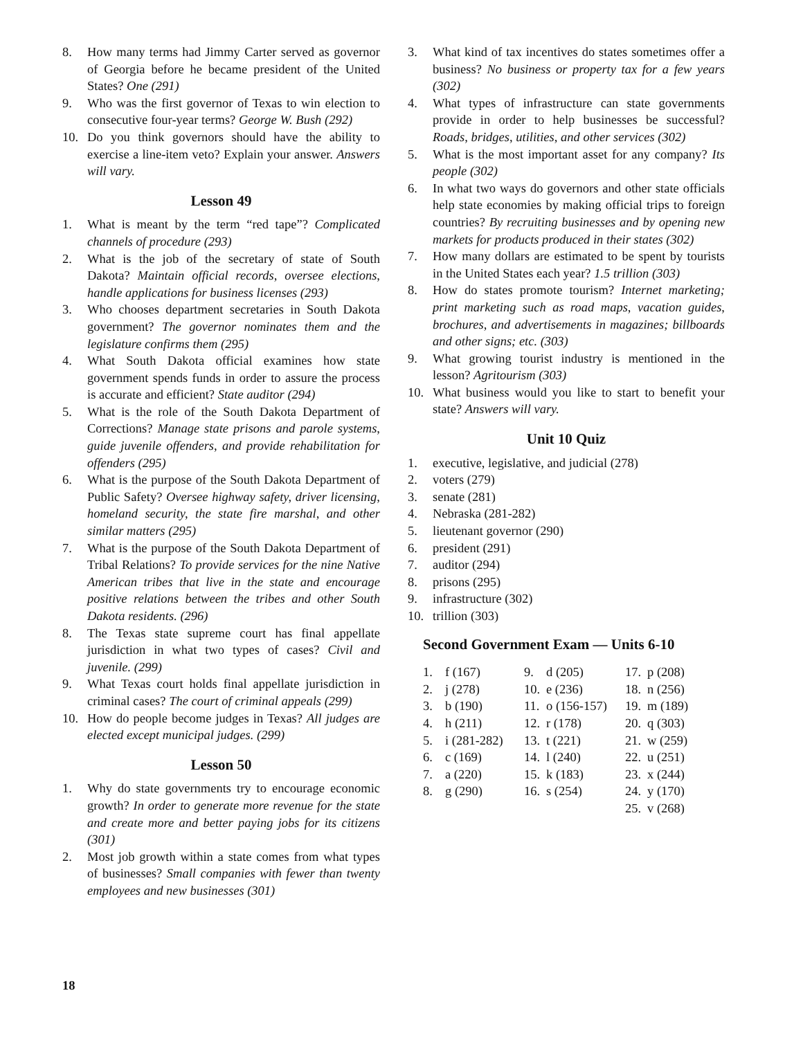8. How many terms had Jimmy Carter served as governor of Georgia before he became president of the United States? One (291)
9. Who was the first governor of Texas to win election to consecutive four-year terms? George W. Bush (292)
10. Do you think governors should have the ability to exercise a line-item veto? Explain your answer. Answers will vary.
Lesson 49
1. What is meant by the term “red tape”? Complicated channels of procedure (293)
2. What is the job of the secretary of state of South Dakota? Maintain official records, oversee elections, handle applications for business licenses (293)
3. Who chooses department secretaries in South Dakota government? The governor nominates them and the legislature confirms them (295)
4. What South Dakota official examines how state government spends funds in order to assure the process is accurate and efficient? State auditor (294)
5. What is the role of the South Dakota Department of Corrections? Manage state prisons and parole systems, guide juvenile offenders, and provide rehabilitation for offenders (295)
6. What is the purpose of the South Dakota Department of Public Safety? Oversee highway safety, driver licensing, homeland security, the state fire marshal, and other similar matters (295)
7. What is the purpose of the South Dakota Department of Tribal Relations? To provide services for the nine Native American tribes that live in the state and encourage positive relations between the tribes and other South Dakota residents. (296)
8. The Texas state supreme court has final appellate jurisdiction in what two types of cases? Civil and juvenile. (299)
9. What Texas court holds final appellate jurisdiction in criminal cases? The court of criminal appeals (299)
10. How do people become judges in Texas? All judges are elected except municipal judges. (299)
Lesson 50
1. Why do state governments try to encourage economic growth? In order to generate more revenue for the state and create more and better paying jobs for its citizens (301)
2. Most job growth within a state comes from what types of businesses? Small companies with fewer than twenty employees and new businesses (301)
3. What kind of tax incentives do states sometimes offer a business? No business or property tax for a few years (302)
4. What types of infrastructure can state governments provide in order to help businesses be successful? Roads, bridges, utilities, and other services (302)
5. What is the most important asset for any company? Its people (302)
6. In what two ways do governors and other state officials help state economies by making official trips to foreign countries? By recruiting businesses and by opening new markets for products produced in their states (302)
7. How many dollars are estimated to be spent by tourists in the United States each year? 1.5 trillion (303)
8. How do states promote tourism? Internet marketing; print marketing such as road maps, vacation guides, brochures, and advertisements in magazines; billboards and other signs; etc. (303)
9. What growing tourist industry is mentioned in the lesson? Agritourism (303)
10. What business would you like to start to benefit your state? Answers will vary.
Unit 10 Quiz
1. executive, legislative, and judicial (278)
2. voters (279)
3. senate (281)
4. Nebraska (281-282)
5. lieutenant governor (290)
6. president (291)
7. auditor (294)
8. prisons (295)
9. infrastructure (302)
10. trillion (303)
Second Government Exam — Units 6-10
| 1. | f (167) | 9. | d (205) | 17. | p (208) |
| 2. | j (278) | 10. | e (236) | 18. | n (256) |
| 3. | b (190) | 11. | o (156-157) | 19. | m (189) |
| 4. | h (211) | 12. | r (178) | 20. | q (303) |
| 5. | i (281-282) | 13. | t (221) | 21. | w (259) |
| 6. | c (169) | 14. | l (240) | 22. | u (251) |
| 7. | a (220) | 15. | k (183) | 23. | x (244) |
| 8. | g (290) | 16. | s (254) | 24. | y (170) |
| | | | | 25. | v (268) |
18